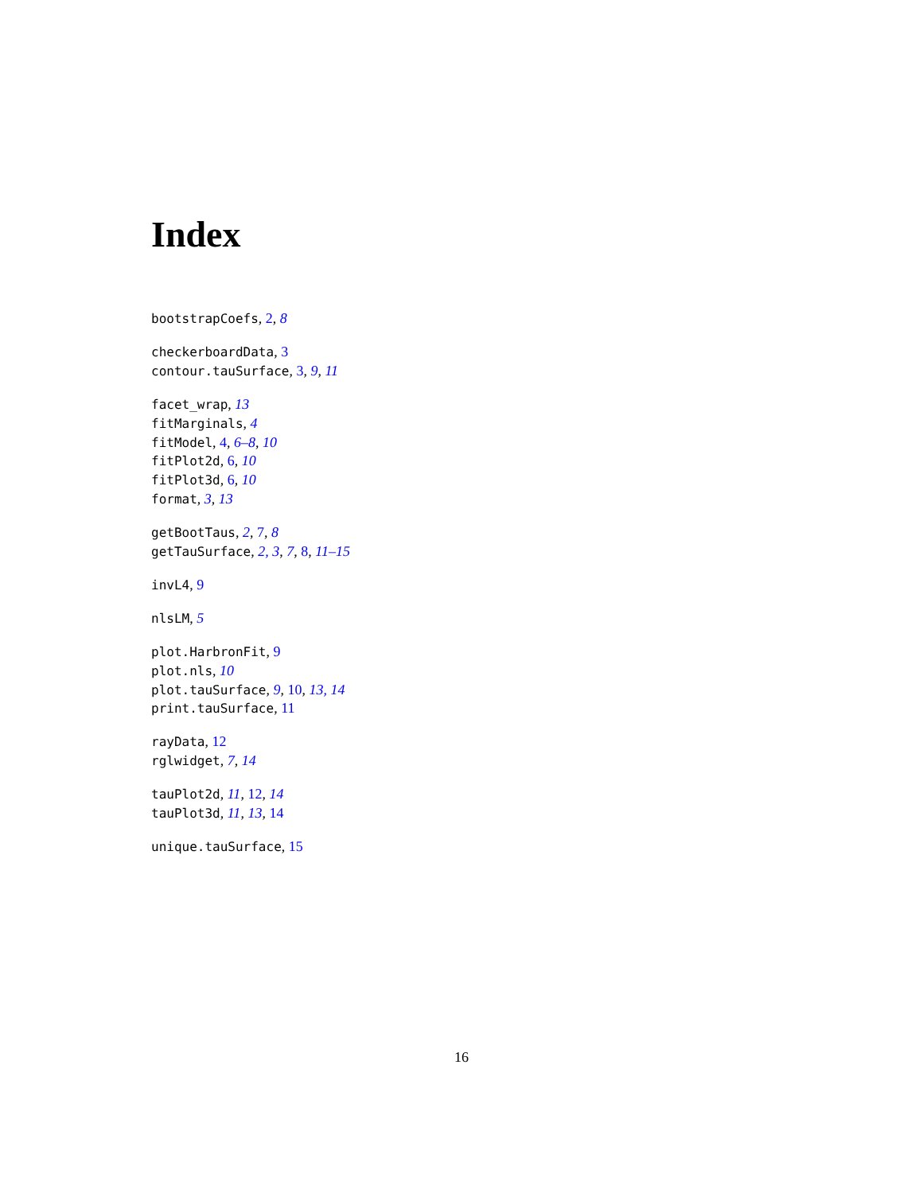Index
bootstrapCoefs, 2, 8
checkerboardData, 3
contour.tauSurface, 3, 9, 11
facet_wrap, 13
fitMarginals, 4
fitModel, 4, 6–8, 10
fitPlot2d, 6, 10
fitPlot3d, 6, 10
format, 3, 13
getBootTaus, 2, 7, 8
getTauSurface, 2, 3, 7, 8, 11–15
invL4, 9
nlsLM, 5
plot.HarbronFit, 9
plot.nls, 10
plot.tauSurface, 9, 10, 13, 14
print.tauSurface, 11
rayData, 12
rglwidget, 7, 14
tauPlot2d, 11, 12, 14
tauPlot3d, 11, 13, 14
unique.tauSurface, 15
16